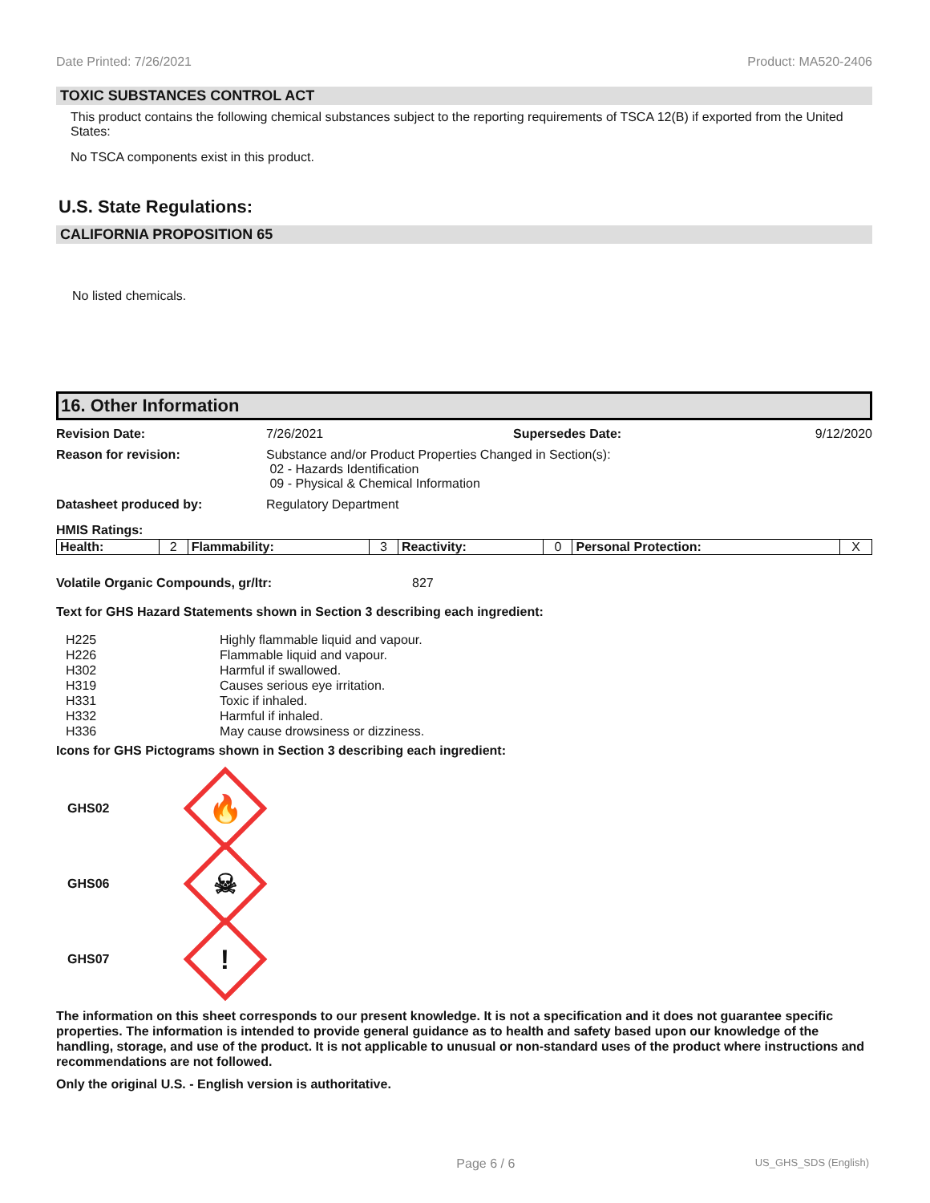Date Printed: 7/26/2021 Product: MA520-2406
TOXIC SUBSTANCES CONTROL ACT
This product contains the following chemical substances subject to the reporting requirements of TSCA 12(B) if exported from the United States:
No TSCA components exist in this product.
U.S. State Regulations:
CALIFORNIA PROPOSITION 65
No listed chemicals.
16. Other Information
Revision Date: 7/26/2021 Supersedes Date: 9/12/2020
Reason for revision: Substance and/or Product Properties Changed in Section(s):
02 - Hazards Identification
09 - Physical & Chemical Information
Datasheet produced by: Regulatory Department
HMIS Ratings:
| Health: | 2 | Flammability: | 3 | Reactivity: | 0 | Personal Protection: | X |
Volatile Organic Compounds, gr/ltr: 827
Text for GHS Hazard Statements shown in Section 3 describing each ingredient:
| H225 | Highly flammable liquid and vapour. |
| H226 | Flammable liquid and vapour. |
| H302 | Harmful if swallowed. |
| H319 | Causes serious eye irritation. |
| H331 | Toxic if inhaled. |
| H332 | Harmful if inhaled. |
| H336 | May cause drowsiness or dizziness. |
Icons for GHS Pictograms shown in Section 3 describing each ingredient:
GHS02
🔥
GHS06
☠
GHS07
!
The information on this sheet corresponds to our present knowledge. It is not a specification and it does not guarantee specific properties. The information is intended to provide general guidance as to health and safety based upon our knowledge of the handling, storage, and use of the product. It is not applicable to unusual or non-standard uses of the product where instructions and recommendations are not followed.
Only the original U.S. - English version is authoritative.
Page 6 / 6 US_GHS_SDS (English)